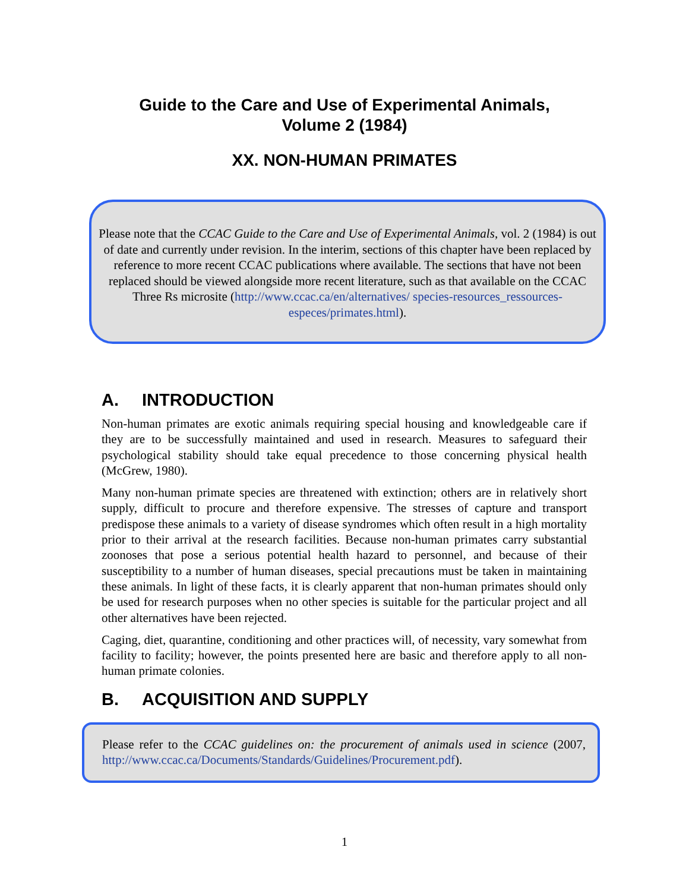Guide to the Care and Use of Experimental Animals,
Volume 2 (1984)
XX. NON-HUMAN PRIMATES
Please note that the CCAC Guide to the Care and Use of Experimental Animals, vol. 2 (1984) is out of date and currently under revision. In the interim, sections of this chapter have been replaced by reference to more recent CCAC publications where available. The sections that have not been replaced should be viewed alongside more recent literature, such as that available on the CCAC Three Rs microsite (http://www.ccac.ca/en/alternatives/ species-resources_ressources-especes/primates.html).
A. INTRODUCTION
Non-human primates are exotic animals requiring special housing and knowledgeable care if they are to be successfully maintained and used in research. Measures to safeguard their psychological stability should take equal precedence to those concerning physical health (McGrew, 1980).
Many non-human primate species are threatened with extinction; others are in relatively short supply, difficult to procure and therefore expensive. The stresses of capture and transport predispose these animals to a variety of disease syndromes which often result in a high mortality prior to their arrival at the research facilities. Because non-human primates carry substantial zoonoses that pose a serious potential health hazard to personnel, and because of their susceptibility to a number of human diseases, special precautions must be taken in maintaining these animals. In light of these facts, it is clearly apparent that non-human primates should only be used for research purposes when no other species is suitable for the particular project and all other alternatives have been rejected.
Caging, diet, quarantine, conditioning and other practices will, of necessity, vary somewhat from facility to facility; however, the points presented here are basic and therefore apply to all non-human primate colonies.
B. ACQUISITION AND SUPPLY
Please refer to the CCAC guidelines on: the procurement of animals used in science (2007, http://www.ccac.ca/Documents/Standards/Guidelines/Procurement.pdf).
1